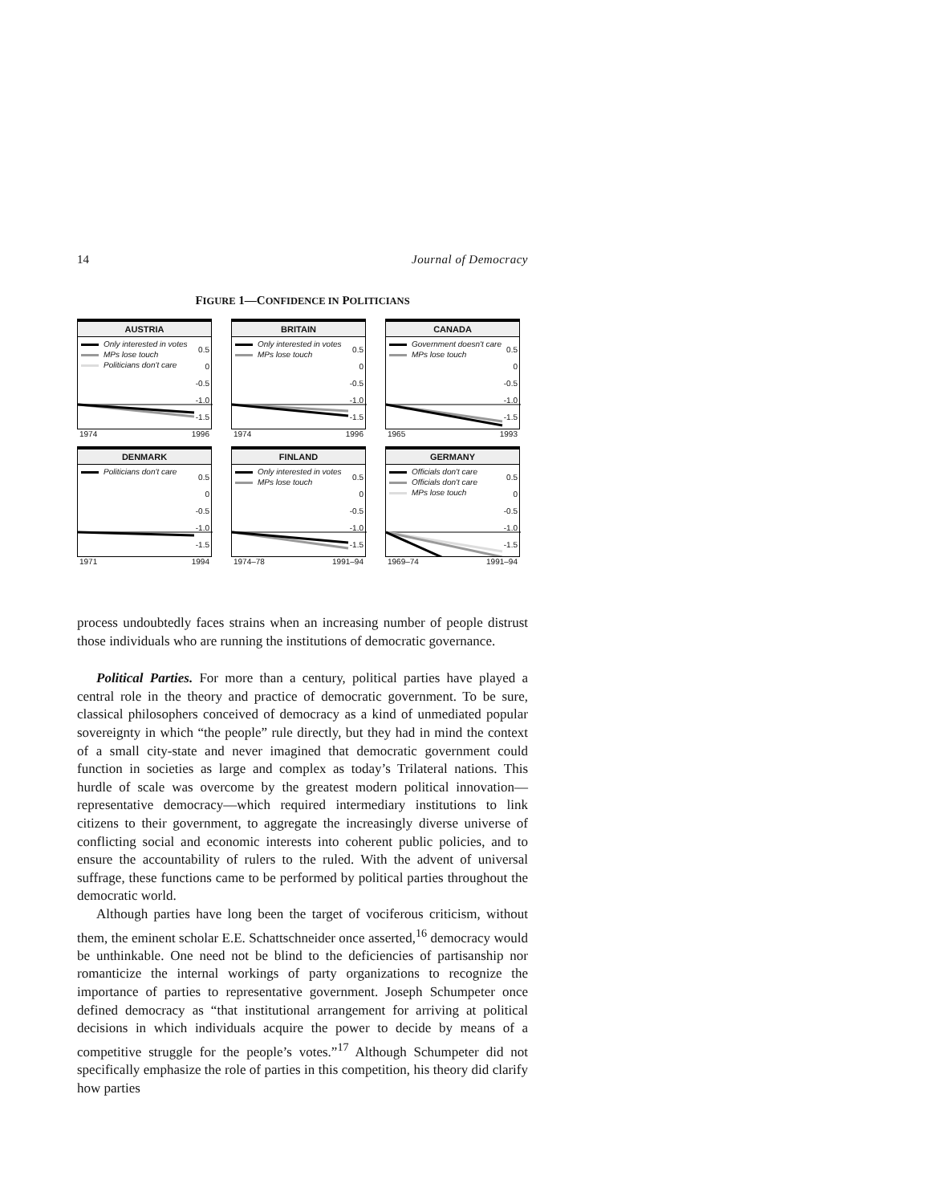14 Journal of Democracy
FIGURE 1—CONFIDENCE IN POLITICIANS
AUSTRIA
Only interested in votes
MPs lose touch
Politicians don't care
0.5
0
-0.5
-1.0
-1.5
1974 1996
BRITAIN
Only interested in votes
MPs lose touch
0.5
0
-0.5
-1.0
-1.5
1974 1996
CANADA
Government doesn't care
MPs lose touch
0.5
0
-0.5
-1.0
-1.5
1965 1993
DENMARK
Politicians don't care
0.5
0
-0.5
-1.0
-1.5
1971 1994
FINLAND
Only interested in votes
MPs lose touch
0.5
0
-0.5
-1.0
-1.5
1974–78 1991–94
GERMANY
Officials don't care
Officials don't care
MPs lose touch
0.5
0
-0.5
-1.0
-1.5
1969–74 1991–94
process undoubtedly faces strains when an increasing number of people distrust those individuals who are running the institutions of democratic governance.
Political Parties. For more than a century, political parties have played a central role in the theory and practice of democratic government. To be sure, classical philosophers conceived of democracy as a kind of unmediated popular sovereignty in which “the people” rule directly, but they had in mind the context of a small city-state and never imagined that democratic government could function in societies as large and complex as today’s Trilateral nations. This hurdle of scale was overcome by the greatest modern political innovation—representative democracy—which required intermediary institutions to link citizens to their government, to aggregate the increasingly diverse universe of conflicting social and economic interests into coherent public policies, and to ensure the accountability of rulers to the ruled. With the advent of universal suffrage, these functions came to be performed by political parties throughout the democratic world.
Although parties have long been the target of vociferous criticism, without them, the eminent scholar E.E. Schattschneider once asserted,<sup>16</sup> democracy would be unthinkable. One need not be blind to the deficiencies of partisanship nor romanticize the internal workings of party organizations to recognize the importance of parties to representative government. Joseph Schumpeter once defined democracy as “that institutional arrangement for arriving at political decisions in which individuals acquire the power to decide by means of a competitive struggle for the people’s votes.”<sup>17</sup> Although Schumpeter did not specifically emphasize the role of parties in this competition, his theory did clarify how parties